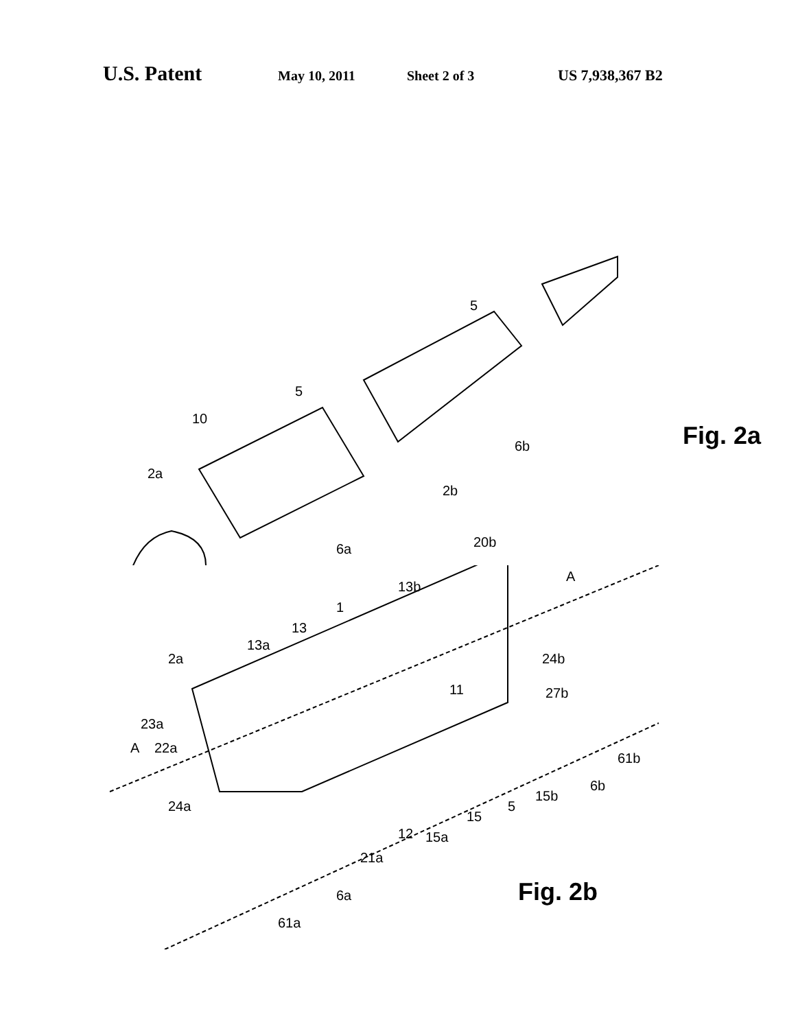U.S. Patent May 10, 2011 Sheet 2 of 3 US 7,938,367 B2
Fig. 2a
10
5
5
2a
2b
6b
6a
20b
A
13b
1
13
13a
2a 24b
11 27b
23a
A 22a
61b
6b
24a
15b
5
15
12 15a
21a
Fig. 2b
6a
61a